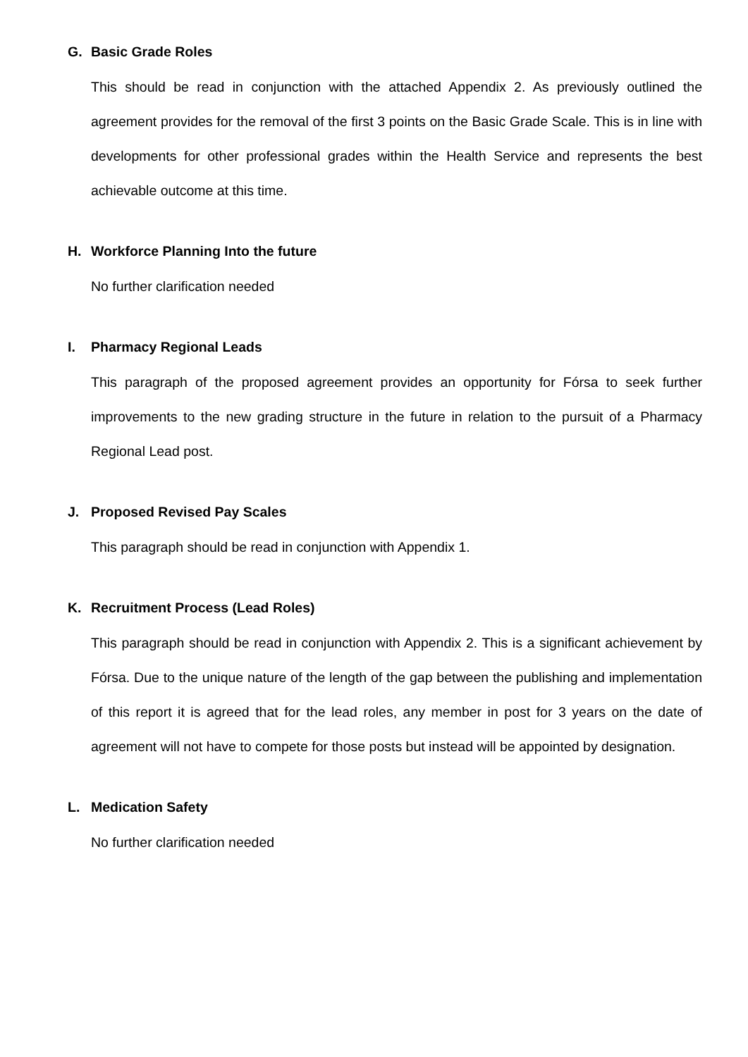G. Basic Grade Roles
This should be read in conjunction with the attached Appendix 2. As previously outlined the agreement provides for the removal of the first 3 points on the Basic Grade Scale. This is in line with developments for other professional grades within the Health Service and represents the best achievable outcome at this time.
H. Workforce Planning Into the future
No further clarification needed
I. Pharmacy Regional Leads
This paragraph of the proposed agreement provides an opportunity for Fórsa to seek further improvements to the new grading structure in the future in relation to the pursuit of a Pharmacy Regional Lead post.
J. Proposed Revised Pay Scales
This paragraph should be read in conjunction with Appendix 1.
K. Recruitment Process (Lead Roles)
This paragraph should be read in conjunction with Appendix 2. This is a significant achievement by Fórsa. Due to the unique nature of the length of the gap between the publishing and implementation of this report it is agreed that for the lead roles, any member in post for 3 years on the date of agreement will not have to compete for those posts but instead will be appointed by designation.
L. Medication Safety
No further clarification needed